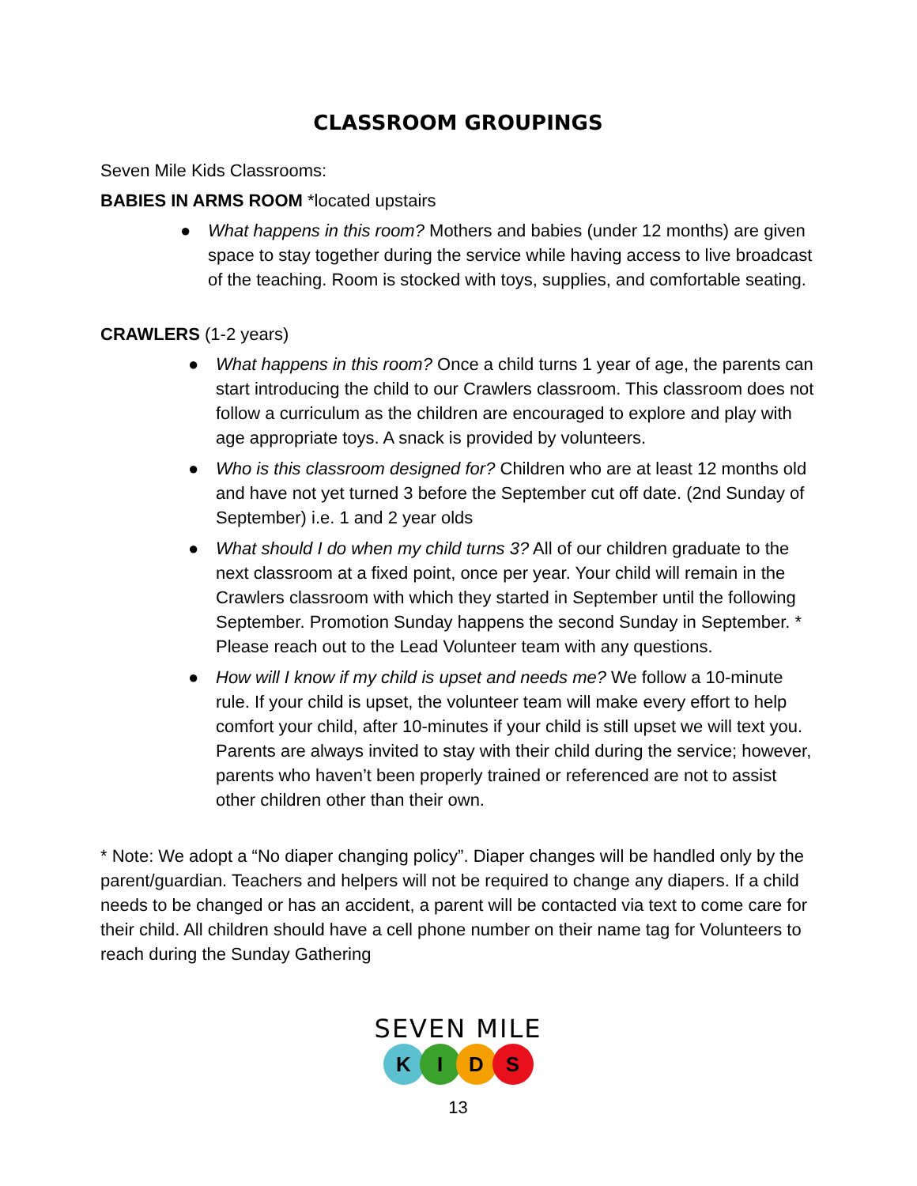CLASSROOM GROUPINGS
Seven Mile Kids Classrooms:
BABIES IN ARMS ROOM *located upstairs
● What happens in this room? Mothers and babies (under 12 months) are given space to stay together during the service while having access to live broadcast of the teaching. Room is stocked with toys, supplies, and comfortable seating.
CRAWLERS (1-2 years)
● What happens in this room? Once a child turns 1 year of age, the parents can start introducing the child to our Crawlers classroom. This classroom does not follow a curriculum as the children are encouraged to explore and play with age appropriate toys. A snack is provided by volunteers.
● Who is this classroom designed for? Children who are at least 12 months old and have not yet turned 3 before the September cut off date. (2nd Sunday of September) i.e. 1 and 2 year olds
● What should I do when my child turns 3? All of our children graduate to the next classroom at a fixed point, once per year. Your child will remain in the Crawlers classroom with which they started in September until the following September. Promotion Sunday happens the second Sunday in September. * Please reach out to the Lead Volunteer team with any questions.
● How will I know if my child is upset and needs me? We follow a 10-minute rule. If your child is upset, the volunteer team will make every effort to help comfort your child, after 10-minutes if your child is still upset we will text you. Parents are always invited to stay with their child during the service; however, parents who haven’t been properly trained or referenced are not to assist other children other than their own.
* Note: We adopt a “No diaper changing policy”. Diaper changes will be handled only by the parent/guardian. Teachers and helpers will not be required to change any diapers. If a child needs to be changed or has an accident, a parent will be contacted via text to come care for their child. All children should have a cell phone number on their name tag for Volunteers to reach during the Sunday Gathering
SEVEN MILE
KIDS
13